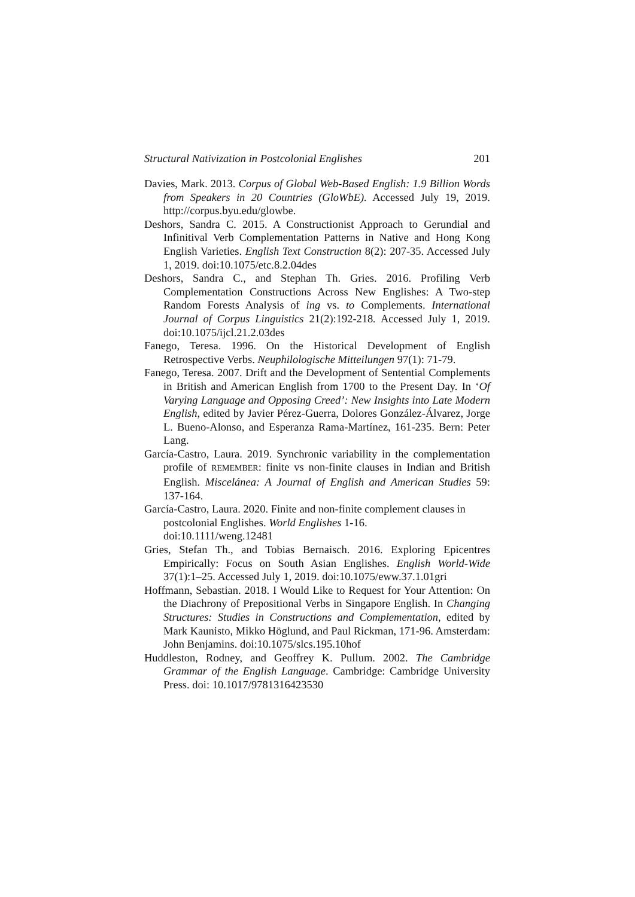Structural Nativization in Postcolonial Englishes 201
Davies, Mark. 2013. Corpus of Global Web-Based English: 1.9 Billion Words from Speakers in 20 Countries (GloWbE). Accessed July 19, 2019. http://corpus.byu.edu/glowbe.
Deshors, Sandra C. 2015. A Constructionist Approach to Gerundial and Infinitival Verb Complementation Patterns in Native and Hong Kong English Varieties. English Text Construction 8(2): 207-35. Accessed July 1, 2019. doi:10.1075/etc.8.2.04des
Deshors, Sandra C., and Stephan Th. Gries. 2016. Profiling Verb Complementation Constructions Across New Englishes: A Two-step Random Forests Analysis of ing vs. to Complements. International Journal of Corpus Linguistics 21(2):192-218. Accessed July 1, 2019. doi:10.1075/ijcl.21.2.03des
Fanego, Teresa. 1996. On the Historical Development of English Retrospective Verbs. Neuphilologische Mitteilungen 97(1): 71-79.
Fanego, Teresa. 2007. Drift and the Development of Sentential Complements in British and American English from 1700 to the Present Day. In ‘Of Varying Language and Opposing Creed’: New Insights into Late Modern English, edited by Javier Pérez-Guerra, Dolores González-Álvarez, Jorge L. Bueno-Alonso, and Esperanza Rama-Martínez, 161-235. Bern: Peter Lang.
García-Castro, Laura. 2019. Synchronic variability in the complementation profile of REMEMBER: finite vs non-finite clauses in Indian and British English. Miscelánea: A Journal of English and American Studies 59: 137-164.
García-Castro, Laura. 2020. Finite and non-finite complement clauses in postcolonial Englishes. World Englishes 1-16.
doi:10.1111/weng.12481
Gries, Stefan Th., and Tobias Bernaisch. 2016. Exploring Epicentres Empirically: Focus on South Asian Englishes. English World-Wide 37(1):1–25. Accessed July 1, 2019. doi:10.1075/eww.37.1.01gri
Hoffmann, Sebastian. 2018. I Would Like to Request for Your Attention: On the Diachrony of Prepositional Verbs in Singapore English. In Changing Structures: Studies in Constructions and Complementation, edited by Mark Kaunisto, Mikko Höglund, and Paul Rickman, 171-96. Amsterdam: John Benjamins. doi:10.1075/slcs.195.10hof
Huddleston, Rodney, and Geoffrey K. Pullum. 2002. The Cambridge Grammar of the English Language. Cambridge: Cambridge University Press. doi: 10.1017/9781316423530